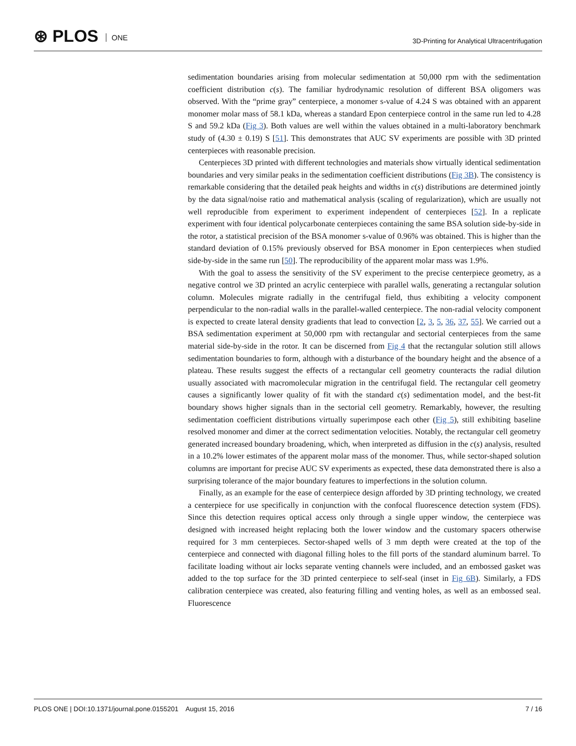⊛ PLOS ONE
3D-Printing for Analytical Ultracentrifugation
sedimentation boundaries arising from molecular sedimentation at 50,000 rpm with the sedimentation coefficient distribution c(s). The familiar hydrodynamic resolution of different BSA oligomers was observed. With the “prime gray” centerpiece, a monomer s-value of 4.24 S was obtained with an apparent monomer molar mass of 58.1 kDa, whereas a standard Epon centerpiece control in the same run led to 4.28 S and 59.2 kDa (Fig 3). Both values are well within the values obtained in a multi-laboratory benchmark study of (4.30 ± 0.19) S [51]. This demonstrates that AUC SV experiments are possible with 3D printed centerpieces with reasonable precision.
Centerpieces 3D printed with different technologies and materials show virtually identical sedimentation boundaries and very similar peaks in the sedimentation coefficient distributions (Fig 3B). The consistency is remarkable considering that the detailed peak heights and widths in c(s) distributions are determined jointly by the data signal/noise ratio and mathematical analysis (scaling of regularization), which are usually not well reproducible from experiment to experiment independent of centerpieces [52]. In a replicate experiment with four identical polycarbonate centerpieces containing the same BSA solution side-by-side in the rotor, a statistical precision of the BSA monomer s-value of 0.96% was obtained. This is higher than the standard deviation of 0.15% previously observed for BSA monomer in Epon centerpieces when studied side-by-side in the same run [50]. The reproducibility of the apparent molar mass was 1.9%.
With the goal to assess the sensitivity of the SV experiment to the precise centerpiece geometry, as a negative control we 3D printed an acrylic centerpiece with parallel walls, generating a rectangular solution column. Molecules migrate radially in the centrifugal field, thus exhibiting a velocity component perpendicular to the non-radial walls in the parallel-walled centerpiece. The non-radial velocity component is expected to create lateral density gradients that lead to convection [2, 3, 5, 36, 37, 55]. We carried out a BSA sedimentation experiment at 50,000 rpm with rectangular and sectorial centerpieces from the same material side-by-side in the rotor. It can be discerned from Fig 4 that the rectangular solution still allows sedimentation boundaries to form, although with a disturbance of the boundary height and the absence of a plateau. These results suggest the effects of a rectangular cell geometry counteracts the radial dilution usually associated with macromolecular migration in the centrifugal field. The rectangular cell geometry causes a significantly lower quality of fit with the standard c(s) sedimentation model, and the best-fit boundary shows higher signals than in the sectorial cell geometry. Remarkably, however, the resulting sedimentation coefficient distributions virtually superimpose each other (Fig 5), still exhibiting baseline resolved monomer and dimer at the correct sedimentation velocities. Notably, the rectangular cell geometry generated increased boundary broadening, which, when interpreted as diffusion in the c(s) analysis, resulted in a 10.2% lower estimates of the apparent molar mass of the monomer. Thus, while sector-shaped solution columns are important for precise AUC SV experiments as expected, these data demonstrated there is also a surprising tolerance of the major boundary features to imperfections in the solution column.
Finally, as an example for the ease of centerpiece design afforded by 3D printing technology, we created a centerpiece for use specifically in conjunction with the confocal fluorescence detection system (FDS). Since this detection requires optical access only through a single upper window, the centerpiece was designed with increased height replacing both the lower window and the customary spacers otherwise required for 3 mm centerpieces. Sector-shaped wells of 3 mm depth were created at the top of the centerpiece and connected with diagonal filling holes to the fill ports of the standard aluminum barrel. To facilitate loading without air locks separate venting channels were included, and an embossed gasket was added to the top surface for the 3D printed centerpiece to self-seal (inset in Fig 6B). Similarly, a FDS calibration centerpiece was created, also featuring filling and venting holes, as well as an embossed seal. Fluorescence
PLOS ONE | DOI:10.1371/journal.pone.0155201 August 15, 2016
7 / 16